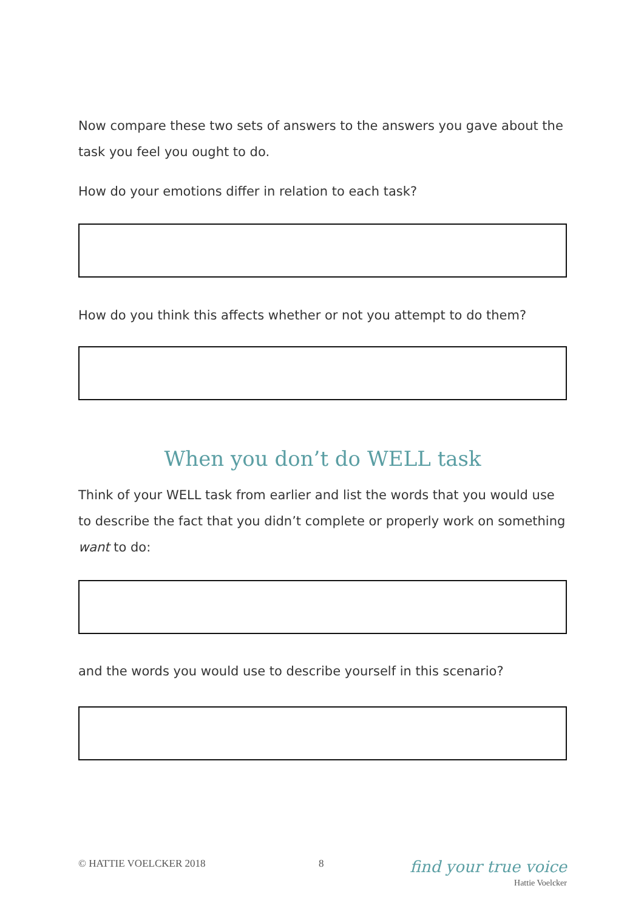Now compare these two sets of answers to the answers you gave about the task you feel you ought to do.
How do your emotions differ in relation to each task?
How do you think this affects whether or not you attempt to do them?
When you don’t do WELL task
Think of your WELL task from earlier and list the words that you would use to describe the fact that you didn’t complete or properly work on something want to do:
and the words you would use to describe yourself in this scenario?
© HATTIE VOELCKER 2018 8 find your true voice
Hattie Voelcker